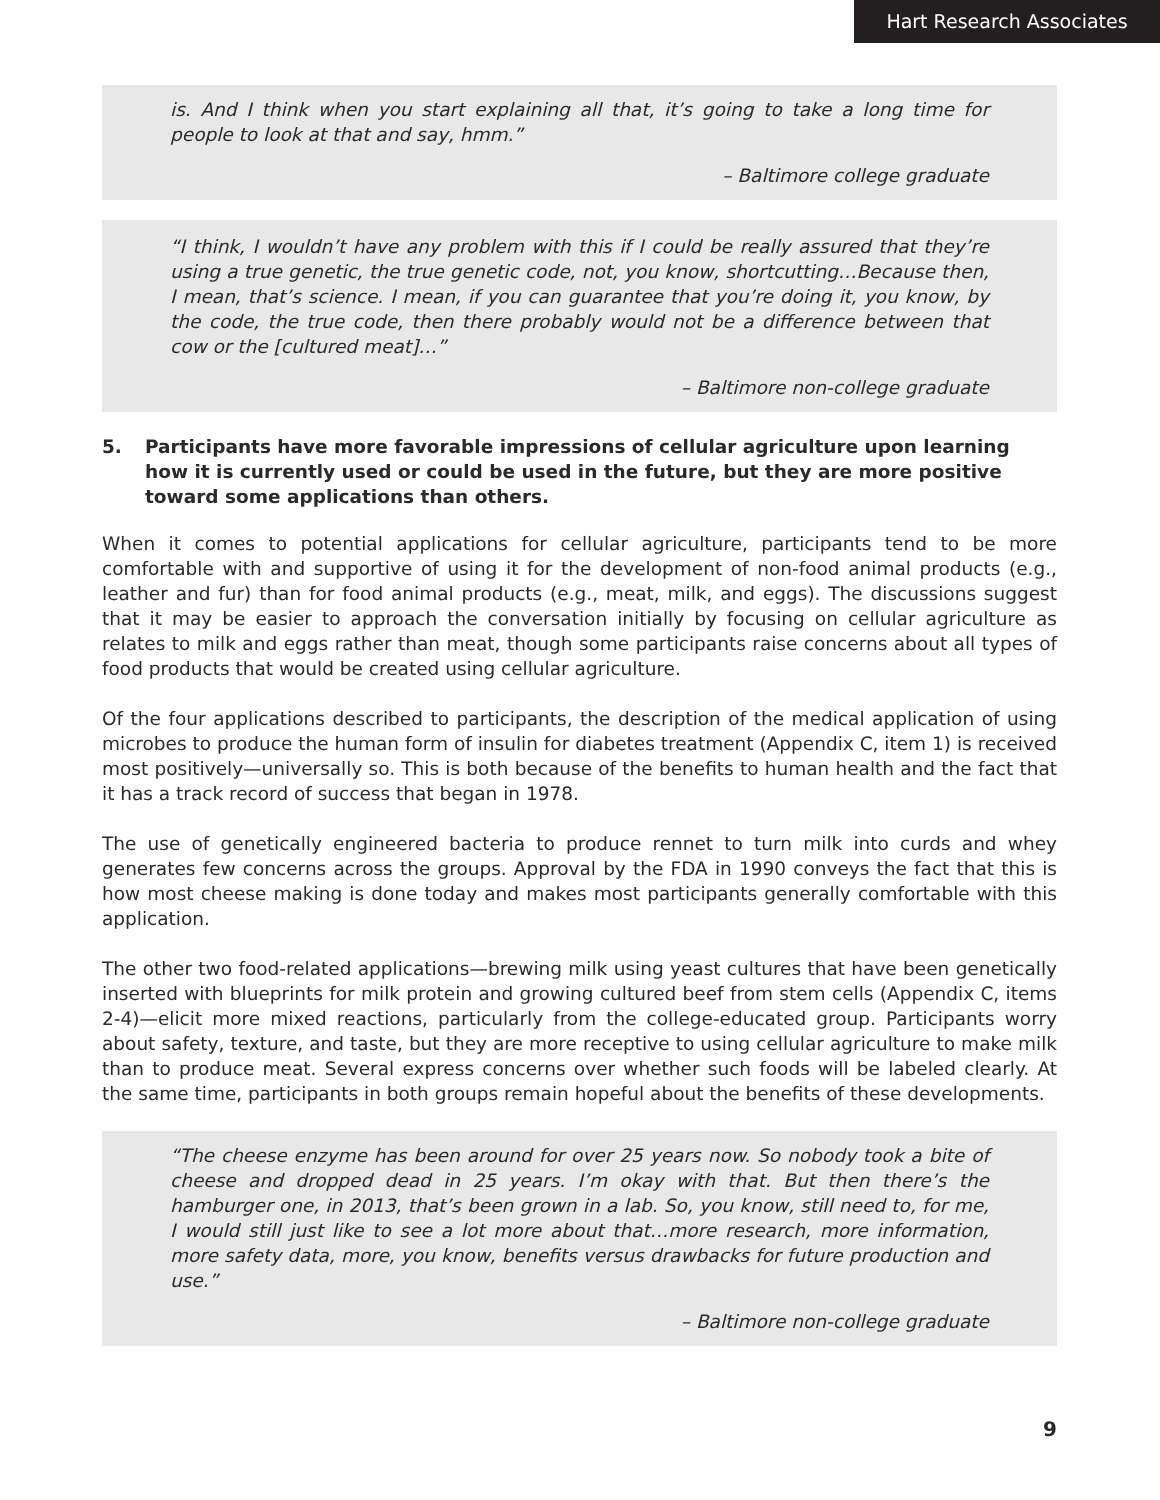Hart Research Associates
is. And I think when you start explaining all that, it’s going to take a long time for people to look at that and say, hmm.”
– Baltimore college graduate
“I think, I wouldn’t have any problem with this if I could be really assured that they’re using a true genetic, the true genetic code, not, you know, shortcutting…Because then, I mean, that’s science. I mean, if you can guarantee that you’re doing it, you know, by the code, the true code, then there probably would not be a difference between that cow or the [cultured meat]…”
– Baltimore non-college graduate
5. Participants have more favorable impressions of cellular agriculture upon learning how it is currently used or could be used in the future, but they are more positive toward some applications than others.
When it comes to potential applications for cellular agriculture, participants tend to be more comfortable with and supportive of using it for the development of non-food animal products (e.g., leather and fur) than for food animal products (e.g., meat, milk, and eggs). The discussions suggest that it may be easier to approach the conversation initially by focusing on cellular agriculture as relates to milk and eggs rather than meat, though some participants raise concerns about all types of food products that would be created using cellular agriculture.
Of the four applications described to participants, the description of the medical application of using microbes to produce the human form of insulin for diabetes treatment (Appendix C, item 1) is received most positively—universally so. This is both because of the benefits to human health and the fact that it has a track record of success that began in 1978.
The use of genetically engineered bacteria to produce rennet to turn milk into curds and whey generates few concerns across the groups. Approval by the FDA in 1990 conveys the fact that this is how most cheese making is done today and makes most participants generally comfortable with this application.
The other two food-related applications—brewing milk using yeast cultures that have been genetically inserted with blueprints for milk protein and growing cultured beef from stem cells (Appendix C, items 2-4)—elicit more mixed reactions, particularly from the college-educated group. Participants worry about safety, texture, and taste, but they are more receptive to using cellular agriculture to make milk than to produce meat. Several express concerns over whether such foods will be labeled clearly. At the same time, participants in both groups remain hopeful about the benefits of these developments.
“The cheese enzyme has been around for over 25 years now. So nobody took a bite of cheese and dropped dead in 25 years. I’m okay with that. But then there’s the hamburger one, in 2013, that’s been grown in a lab. So, you know, still need to, for me, I would still just like to see a lot more about that…more research, more information, more safety data, more, you know, benefits versus drawbacks for future production and use.”
– Baltimore non-college graduate
9